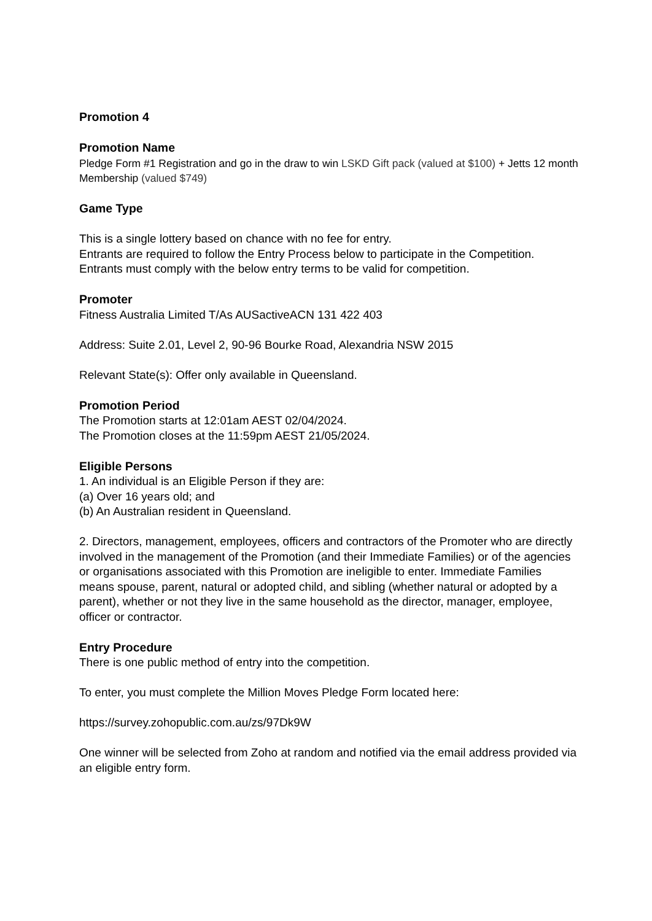Promotion 4
Promotion Name
Pledge Form #1 Registration and go in the draw to win LSKD Gift pack (valued at $100) + Jetts 12 month Membership (valued $749)
Game Type
This is a single lottery based on chance with no fee for entry.
Entrants are required to follow the Entry Process below to participate in the Competition. Entrants must comply with the below entry terms to be valid for competition.
Promoter
Fitness Australia Limited T/As AUSactiveACN 131 422 403
Address: Suite 2.01, Level 2, 90-96 Bourke Road, Alexandria NSW 2015
Relevant State(s): Offer only available in Queensland.
Promotion Period
The Promotion starts at 12:01am AEST 02/04/2024.
The Promotion closes at the 11:59pm AEST 21/05/2024.
Eligible Persons
1. An individual is an Eligible Person if they are:
(a) Over 16 years old; and
(b) An Australian resident in Queensland.
2. Directors, management, employees, officers and contractors of the Promoter who are directly involved in the management of the Promotion (and their Immediate Families) or of the agencies or organisations associated with this Promotion are ineligible to enter. Immediate Families means spouse, parent, natural or adopted child, and sibling (whether natural or adopted by a parent), whether or not they live in the same household as the director, manager, employee, officer or contractor.
Entry Procedure
There is one public method of entry into the competition.
To enter, you must complete the Million Moves Pledge Form located here:
https://survey.zohopublic.com.au/zs/97Dk9W
One winner will be selected from Zoho at random and notified via the email address provided via an eligible entry form.